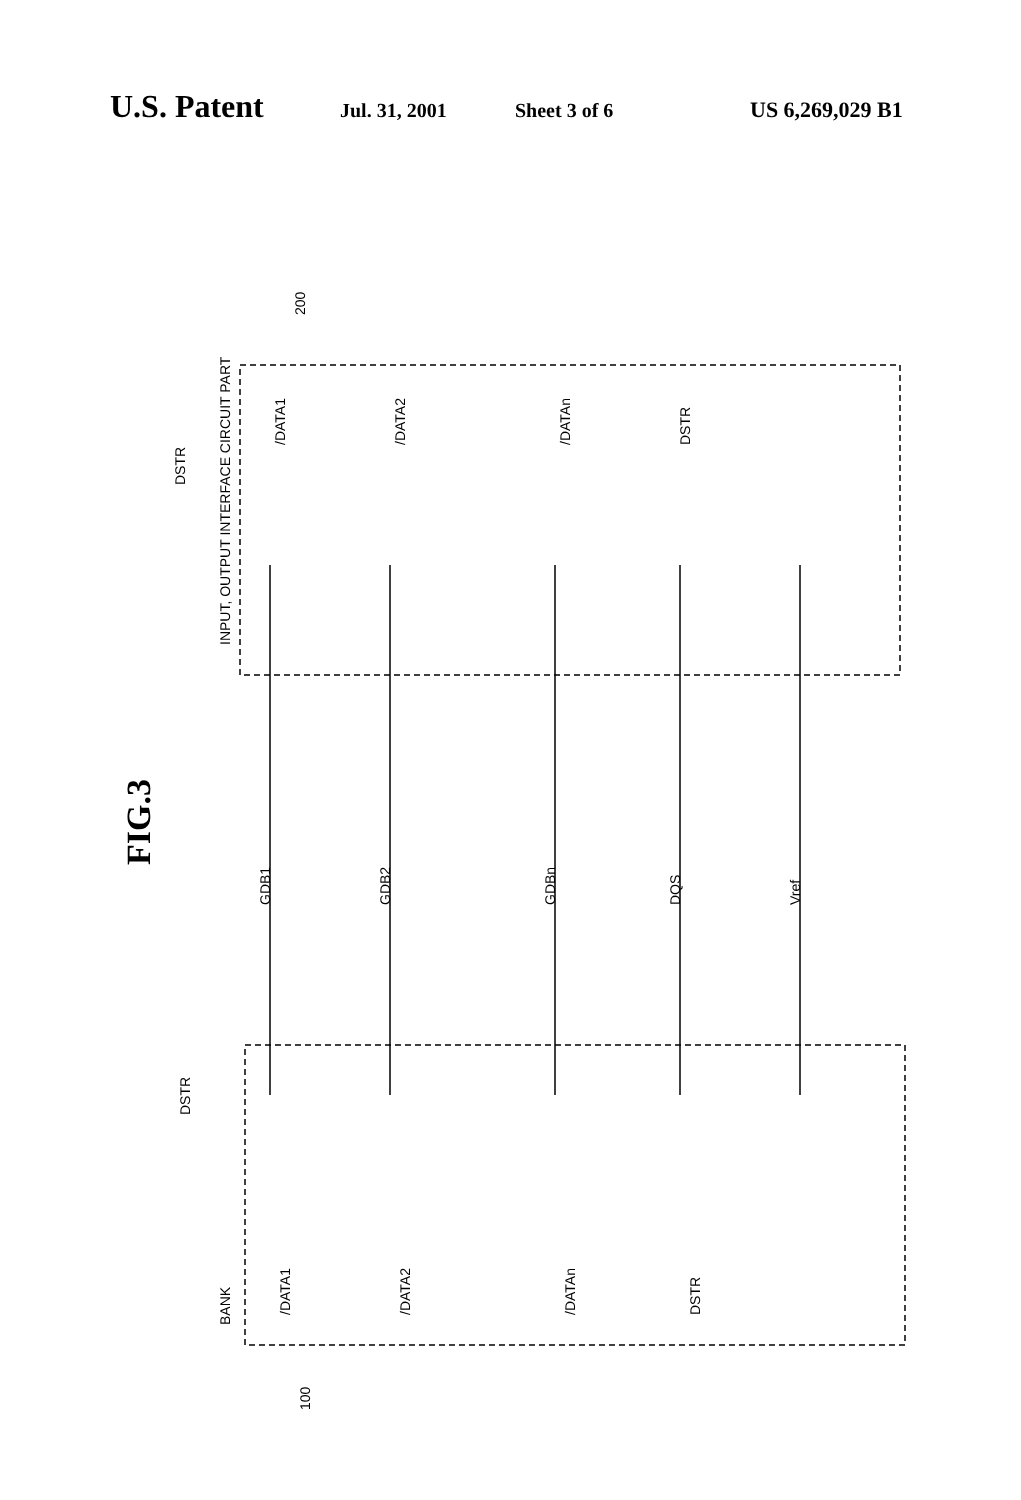U.S. Patent Jul. 31, 2001 Sheet 3 of 6 US 6,269,029 B1
INPUT, OUTPUT INTERFACE CIRCUIT PART
200
DSTR
/DATA1
/DATA2
/DATAn
DSTR
GDB1
GDB2
GDBn
DQS
Vref
BANK
100
DSTR
/DATA1
/DATA2
/DATAn
DSTR
FIG.3